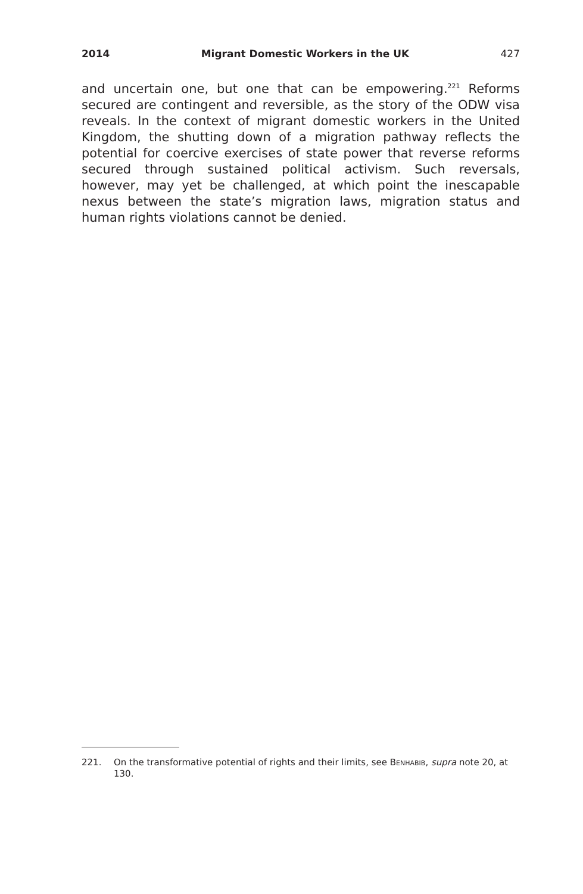2014 Migrant Domestic Workers in the UK 427
and uncertain one, but one that can be empowering.<sup>221</sup> Reforms secured are contingent and reversible, as the story of the ODW visa reveals. In the context of migrant domestic workers in the United Kingdom, the shutting down of a migration pathway reflects the potential for coercive exercises of state power that reverse reforms secured through sustained political activism. Such reversals, however, may yet be challenged, at which point the inescapable nexus between the state’s migration laws, migration status and human rights violations cannot be denied.
221. On the transformative potential of rights and their limits, see Benhabib, supra note 20, at 130.